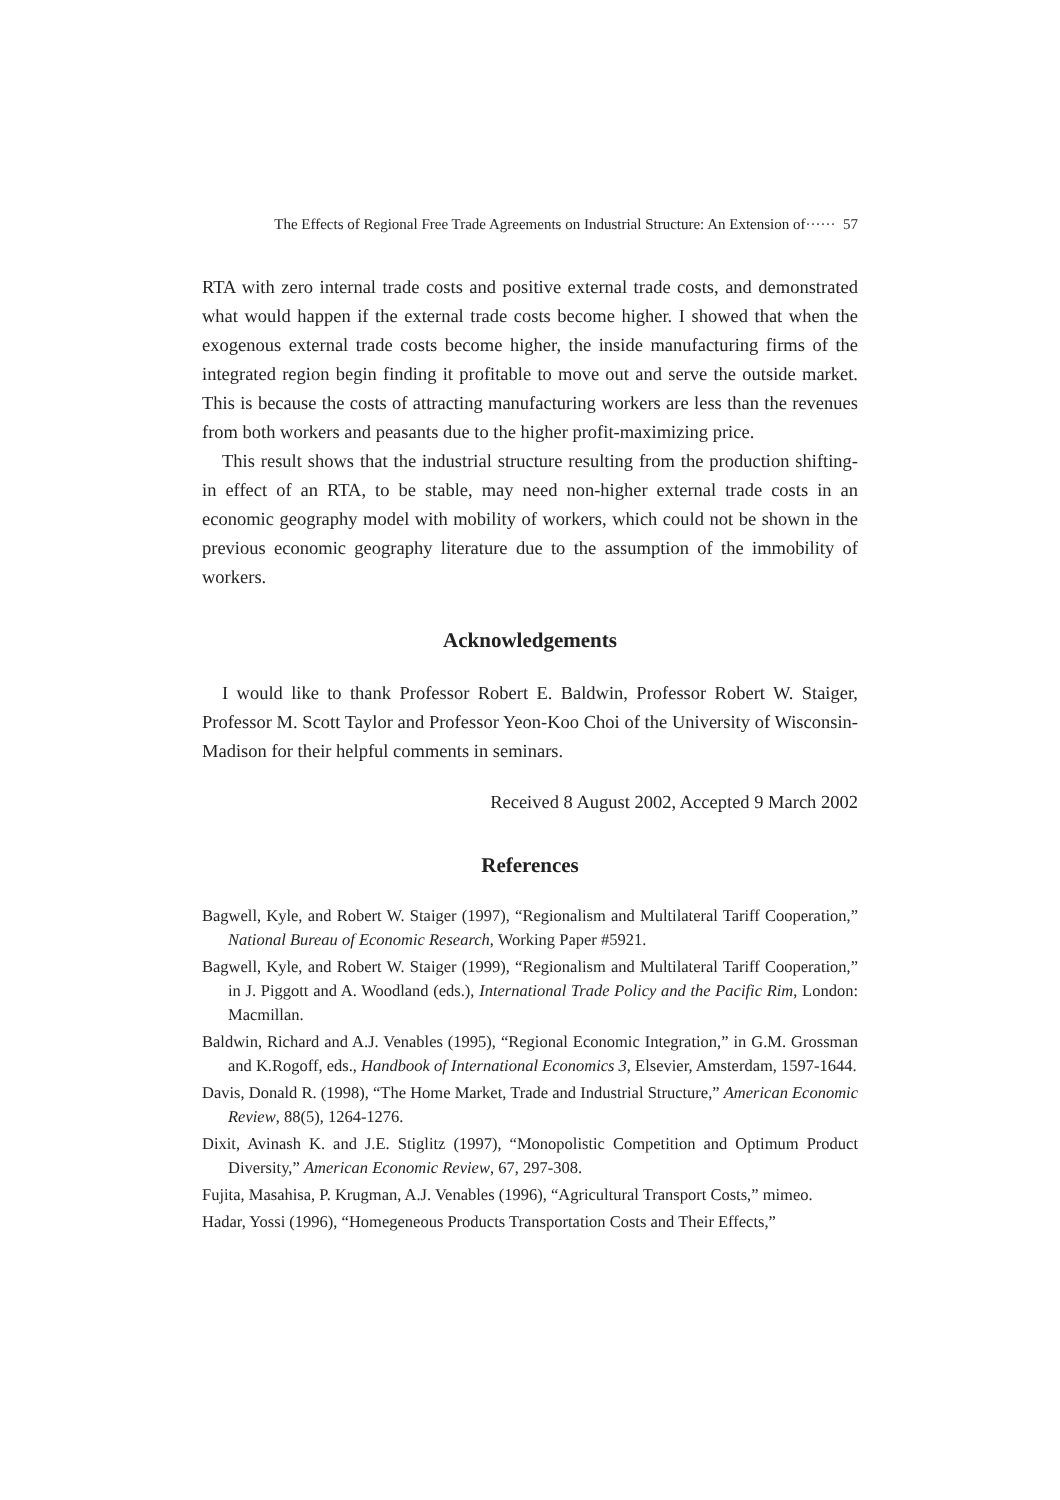The Effects of Regional Free Trade Agreements on Industrial Structure: An Extension of······ 57
RTA with zero internal trade costs and positive external trade costs, and demonstrated what would happen if the external trade costs become higher. I showed that when the exogenous external trade costs become higher, the inside manufacturing firms of the integrated region begin finding it profitable to move out and serve the outside market. This is because the costs of attracting manufacturing workers are less than the revenues from both workers and peasants due to the higher profit-maximizing price.
This result shows that the industrial structure resulting from the production shifting-in effect of an RTA, to be stable, may need non-higher external trade costs in an economic geography model with mobility of workers, which could not be shown in the previous economic geography literature due to the assumption of the immobility of workers.
Acknowledgements
I would like to thank Professor Robert E. Baldwin, Professor Robert W. Staiger, Professor M. Scott Taylor and Professor Yeon-Koo Choi of the University of Wisconsin-Madison for their helpful comments in seminars.
Received 8 August 2002, Accepted 9 March 2002
References
Bagwell, Kyle, and Robert W. Staiger (1997), “Regionalism and Multilateral Tariff Cooperation,” National Bureau of Economic Research, Working Paper #5921.
Bagwell, Kyle, and Robert W. Staiger (1999), “Regionalism and Multilateral Tariff Cooperation,” in J. Piggott and A. Woodland (eds.), International Trade Policy and the Pacific Rim, London: Macmillan.
Baldwin, Richard and A.J. Venables (1995), “Regional Economic Integration,” in G.M. Grossman and K.Rogoff, eds., Handbook of International Economics 3, Elsevier, Amsterdam, 1597-1644.
Davis, Donald R. (1998), “The Home Market, Trade and Industrial Structure,” American Economic Review, 88(5), 1264-1276.
Dixit, Avinash K. and J.E. Stiglitz (1997), “Monopolistic Competition and Optimum Product Diversity,” American Economic Review, 67, 297-308.
Fujita, Masahisa, P. Krugman, A.J. Venables (1996), “Agricultural Transport Costs,” mimeo.
Hadar, Yossi (1996), “Homegeneous Products Transportation Costs and Their Effects,”